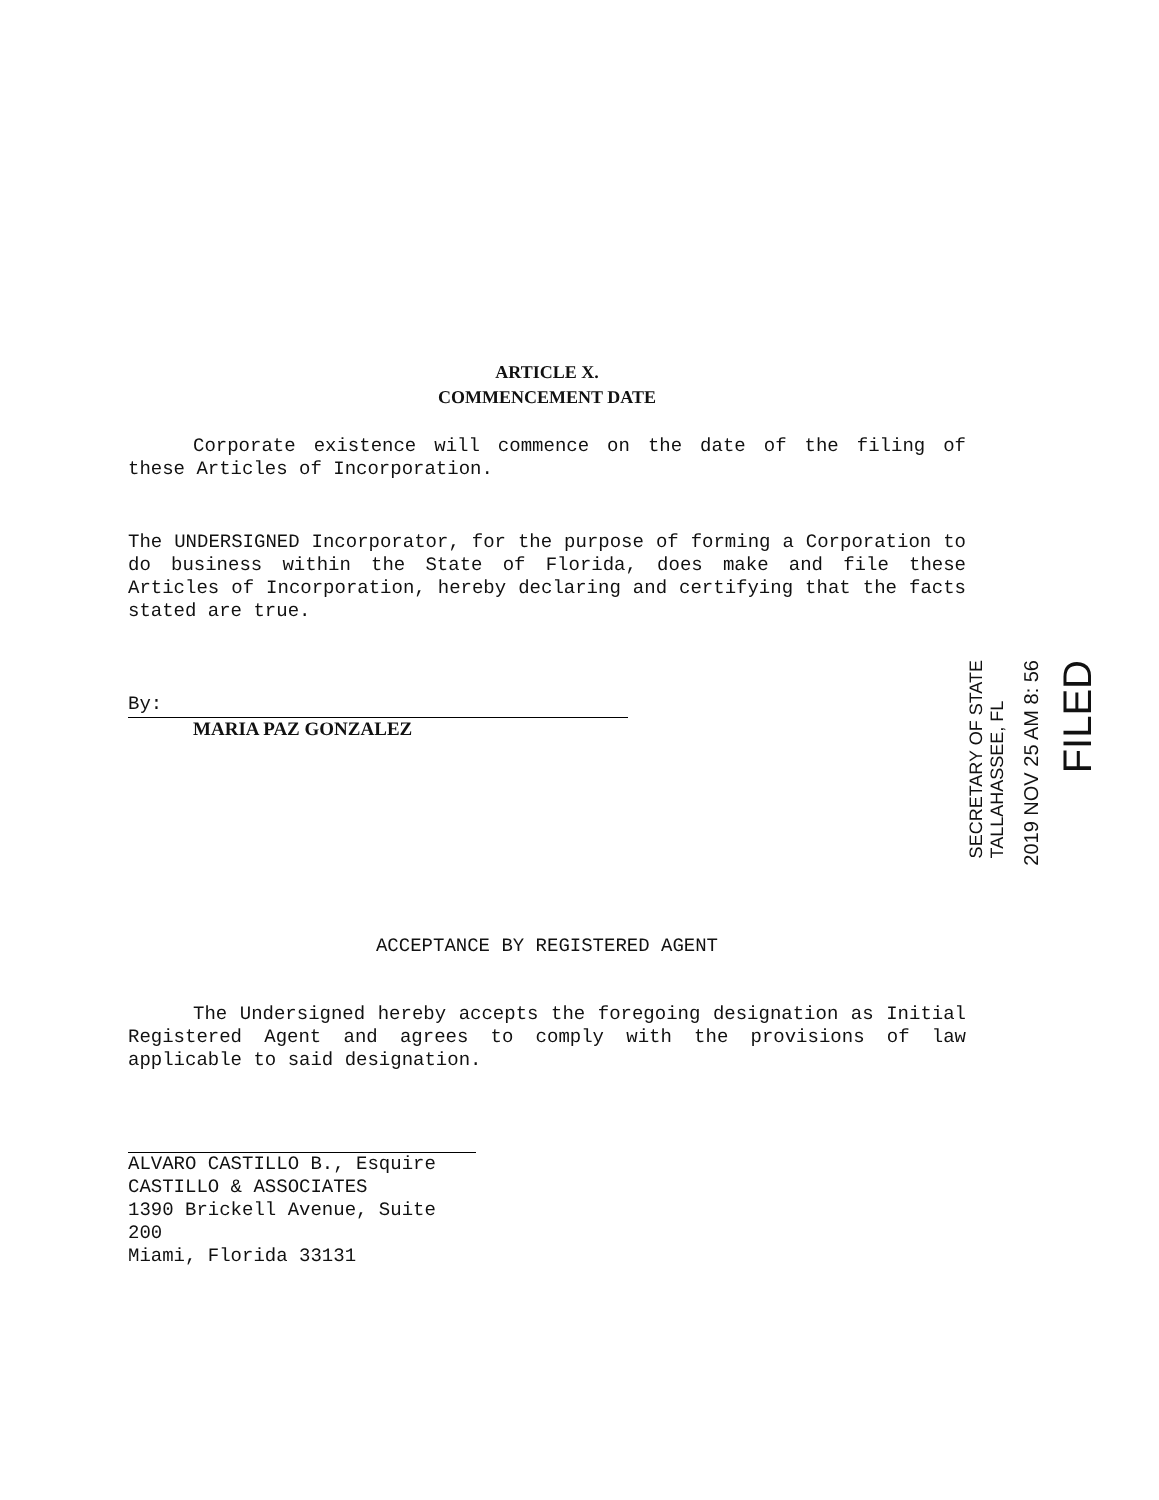ARTICLE X.
COMMENCEMENT DATE
Corporate existence will commence on the date of the filing of these Articles of Incorporation.
The UNDERSIGNED Incorporator, for the purpose of forming a Corporation to do business within the State of Florida, does make and file these Articles of Incorporation, hereby declaring and certifying that the facts stated are true.
By:
MARIA PAZ GONZALEZ
ACCEPTANCE BY REGISTERED AGENT
The Undersigned hereby accepts the foregoing designation as Initial Registered Agent and agrees to comply with the provisions of law applicable to said designation.
ALVARO CASTILLO B., Esquire
CASTILLO & ASSOCIATES
1390 Brickell Avenue, Suite 200
Miami, Florida 33131
FILED
2019 NOV 25 AM 8: 56
SECRETARY OF STATE
TALLAHASSEE, FL